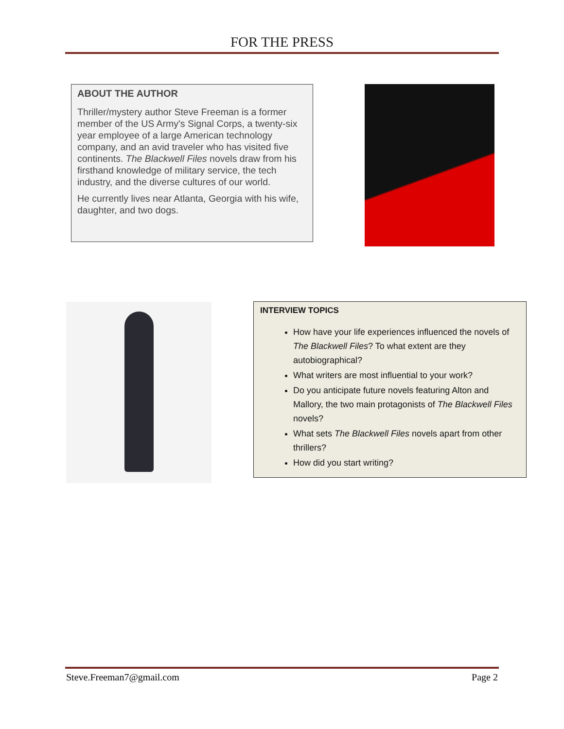FOR THE PRESS
ABOUT THE AUTHOR
Thriller/mystery author Steve Freeman is a former member of the US Army's Signal Corps, a twenty-six year employee of a large American technology company, and an avid traveler who has visited five continents. The Blackwell Files novels draw from his firsthand knowledge of military service, the tech industry, and the diverse cultures of our world.
He currently lives near Atlanta, Georgia with his wife, daughter, and two dogs.
INTERVIEW TOPICS
How have your life experiences influenced the novels of The Blackwell Files? To what extent are they autobiographical?
What writers are most influential to your work?
Do you anticipate future novels featuring Alton and Mallory, the two main protagonists of The Blackwell Files novels?
What sets The Blackwell Files novels apart from other thrillers?
How did you start writing?
Steve.Freeman7@gmail.com Page 2